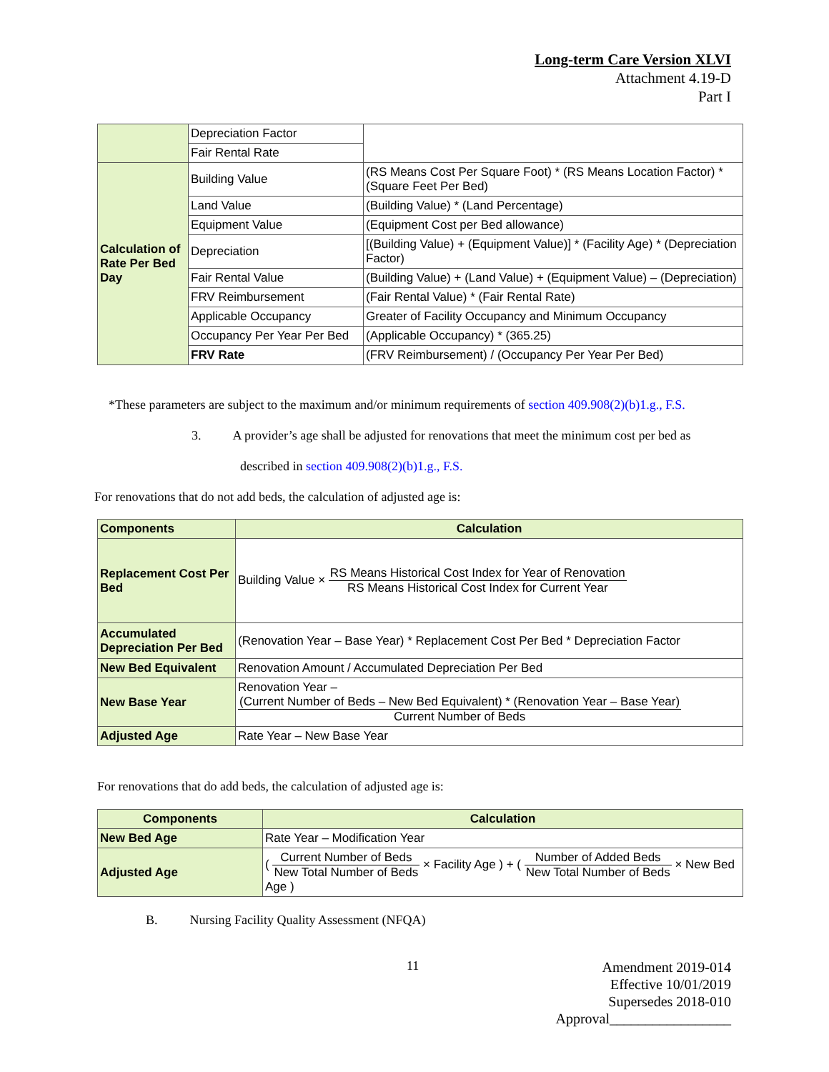Long-term Care Version XLVI
Attachment 4.19-D
Part I
| | Depreciation Factor | |
| | Fair Rental Rate | |
| Calculation of Rate Per Bed Day | Building Value | (RS Means Cost Per Square Foot) * (RS Means Location Factor) * (Square Feet Per Bed) |
| | Land Value | (Building Value) * (Land Percentage) |
| | Equipment Value | (Equipment Cost per Bed allowance) |
| | Depreciation | [(Building Value) + (Equipment Value)] * (Facility Age) * (Depreciation Factor) |
| | Fair Rental Value | (Building Value) + (Land Value) + (Equipment Value) – (Depreciation) |
| | FRV Reimbursement | (Fair Rental Value) * (Fair Rental Rate) |
| | Applicable Occupancy | Greater of Facility Occupancy and Minimum Occupancy |
| | Occupancy Per Year Per Bed | (Applicable Occupancy) * (365.25) |
| | FRV Rate | (FRV Reimbursement) / (Occupancy Per Year Per Bed) |
*These parameters are subject to the maximum and/or minimum requirements of section 409.908(2)(b)1.g., F.S.
3. A provider’s age shall be adjusted for renovations that meet the minimum cost per bed as
described in section 409.908(2)(b)1.g., F.S.
For renovations that do not add beds, the calculation of adjusted age is:
| Components | Calculation |
| --- | --- |
| Replacement Cost Per Bed | Building Value × RS Means Historical Cost Index for Year of Renovation RS Means Historical Cost Index for Current Year |
| Accumulated Depreciation Per Bed | (Renovation Year – Base Year) * Replacement Cost Per Bed * Depreciation Factor |
| New Bed Equivalent | Renovation Amount / Accumulated Depreciation Per Bed |
| New Base Year | Renovation Year – (Current Number of Beds – New Bed Equivalent) * (Renovation Year – Base Year) Current Number of Beds |
| Adjusted Age | Rate Year – New Base Year |
For renovations that do add beds, the calculation of adjusted age is:
| Components | Calculation |
| --- | --- |
| New Bed Age | Rate Year – Modification Year |
| Adjusted Age | ( Current Number of Beds New Total Number of Beds × Facility Age ) + ( Number of Added Beds New Total Number of Beds × New Bed Age ) |
B. Nursing Facility Quality Assessment (NFQA)
11
Amendment 2019-014
Effective 10/01/2019
Supersedes 2018-010
Approval_________________